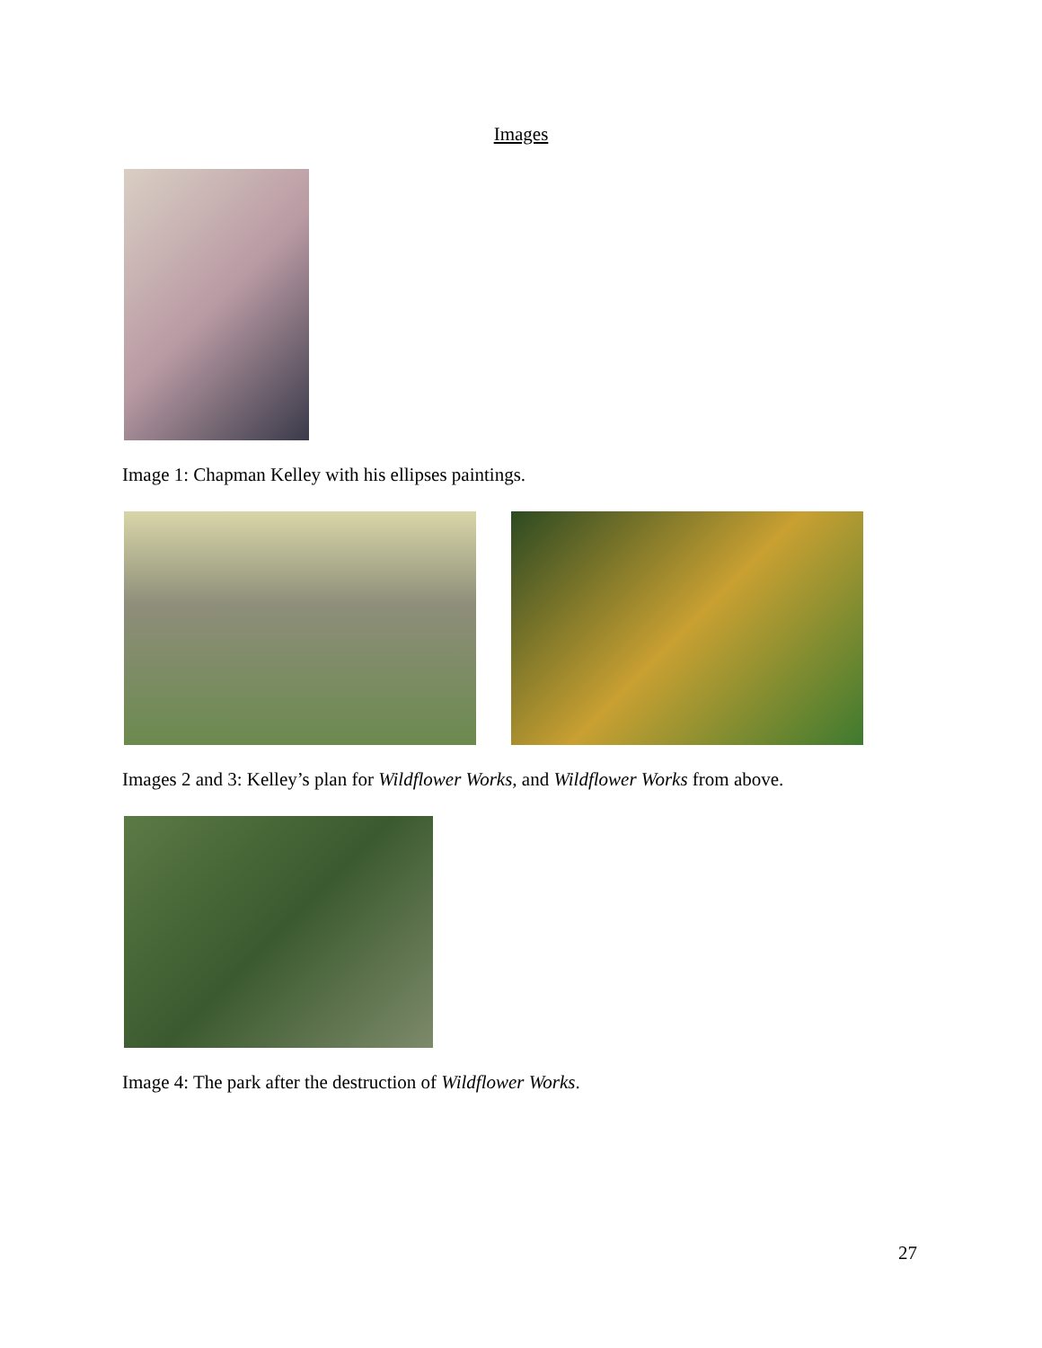Images
Image 1: Chapman Kelley with his ellipses paintings.
Images 2 and 3: Kelley’s plan for Wildflower Works, and Wildflower Works from above.
Image 4: The park after the destruction of Wildflower Works.
27